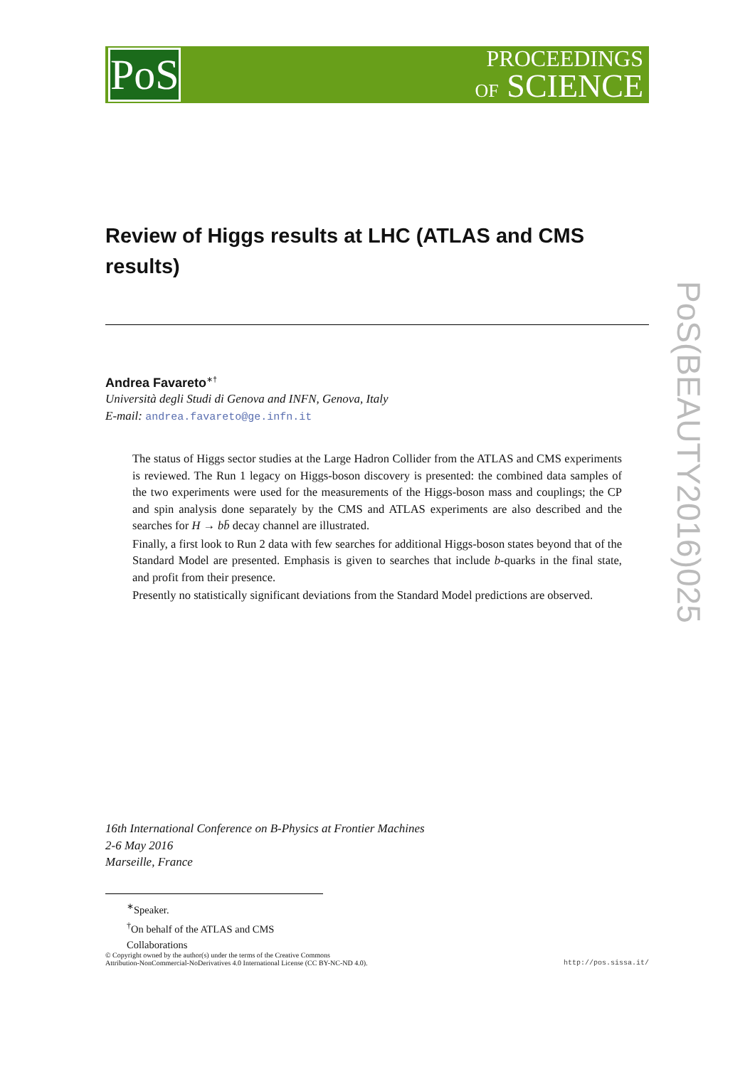PoS
PROCEEDINGS
OF SCIENCE
Review of Higgs results at LHC (ATLAS and CMS results)
Andrea Favareto<sup>∗†</sup>
Università degli Studi di Genova and INFN, Genova, Italy
E-mail: andrea.favareto@ge.infn.it
The status of Higgs sector studies at the Large Hadron Collider from the ATLAS and CMS experiments is reviewed. The Run 1 legacy on Higgs-boson discovery is presented: the combined data samples of the two experiments were used for the measurements of the Higgs-boson mass and couplings; the CP and spin analysis done separately by the CMS and ATLAS experiments are also described and the searches for H → bb̄ decay channel are illustrated.
Finally, a first look to Run 2 data with few searches for additional Higgs-boson states beyond that of the Standard Model are presented. Emphasis is given to searches that include b-quarks in the final state, and profit from their presence.
Presently no statistically significant deviations from the Standard Model predictions are observed.
16th International Conference on B-Physics at Frontier Machines
2-6 May 2016
Marseille, France
<sup>∗</sup>Speaker.
<sup>†</sup> On behalf of the ATLAS and CMS Collaborations
© Copyright owned by the author(s) under the terms of the Creative Commons
Attribution-NonCommercial-NoDerivatives 4.0 International License (CC BY-NC-ND 4.0).
http://pos.sissa.it/
PoS(BEAUTY2016)025